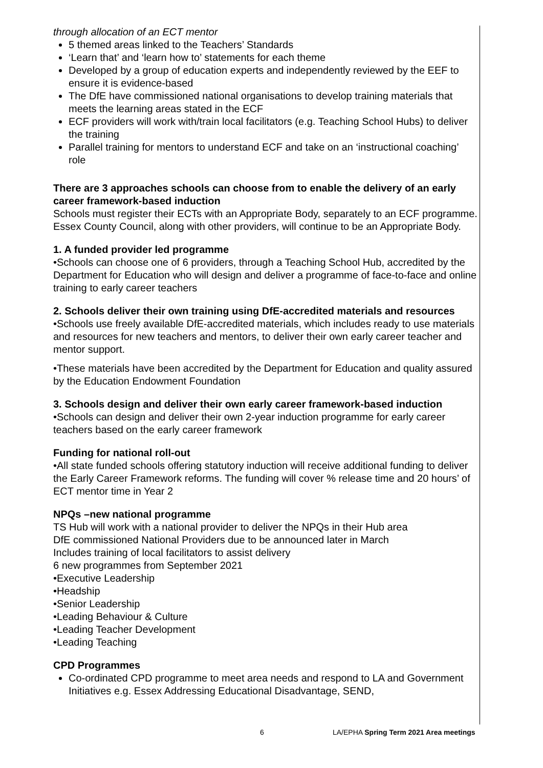through allocation of an ECT mentor
5 themed areas linked to the Teachers’ Standards
‘Learn that’ and ‘learn how to’ statements for each theme
Developed by a group of education experts and independently reviewed by the EEF to ensure it is evidence-based
The DfE have commissioned national organisations to develop training materials that meets the learning areas stated in the ECF
ECF providers will work with/train local facilitators (e.g. Teaching School Hubs) to deliver the training
Parallel training for mentors to understand ECF and take on an ‘instructional coaching’ role
There are 3 approaches schools can choose from to enable the delivery of an early career framework-based induction
Schools must register their ECTs with an Appropriate Body, separately to an ECF programme. Essex County Council, along with other providers, will continue to be an Appropriate Body.
1. A funded provider led programme
•Schools can choose one of 6 providers, through a Teaching School Hub, accredited by the Department for Education who will design and deliver a programme of face-to-face and online training to early career teachers
2. Schools deliver their own training using DfE-accredited materials and resources
•Schools use freely available DfE-accredited materials, which includes ready to use materials and resources for new teachers and mentors, to deliver their own early career teacher and mentor support.
•These materials have been accredited by the Department for Education and quality assured by the Education Endowment Foundation
3. Schools design and deliver their own early career framework-based induction
•Schools can design and deliver their own 2-year induction programme for early career teachers based on the early career framework
Funding for national roll-out
•All state funded schools offering statutory induction will receive additional funding to deliver the Early Career Framework reforms. The funding will cover % release time and 20 hours’ of ECT mentor time in Year 2
NPQs –new national programme
TS Hub will work with a national provider to deliver the NPQs in their Hub area
DfE commissioned National Providers due to be announced later in March
Includes training of local facilitators to assist delivery
6 new programmes from September 2021
•Executive Leadership
•Headship
•Senior Leadership
•Leading Behaviour & Culture
•Leading Teacher Development
•Leading Teaching
CPD Programmes
Co-ordinated CPD programme to meet area needs and respond to LA and Government Initiatives e.g. Essex Addressing Educational Disadvantage, SEND,
6 LA/EPHA Spring Term 2021 Area meetings